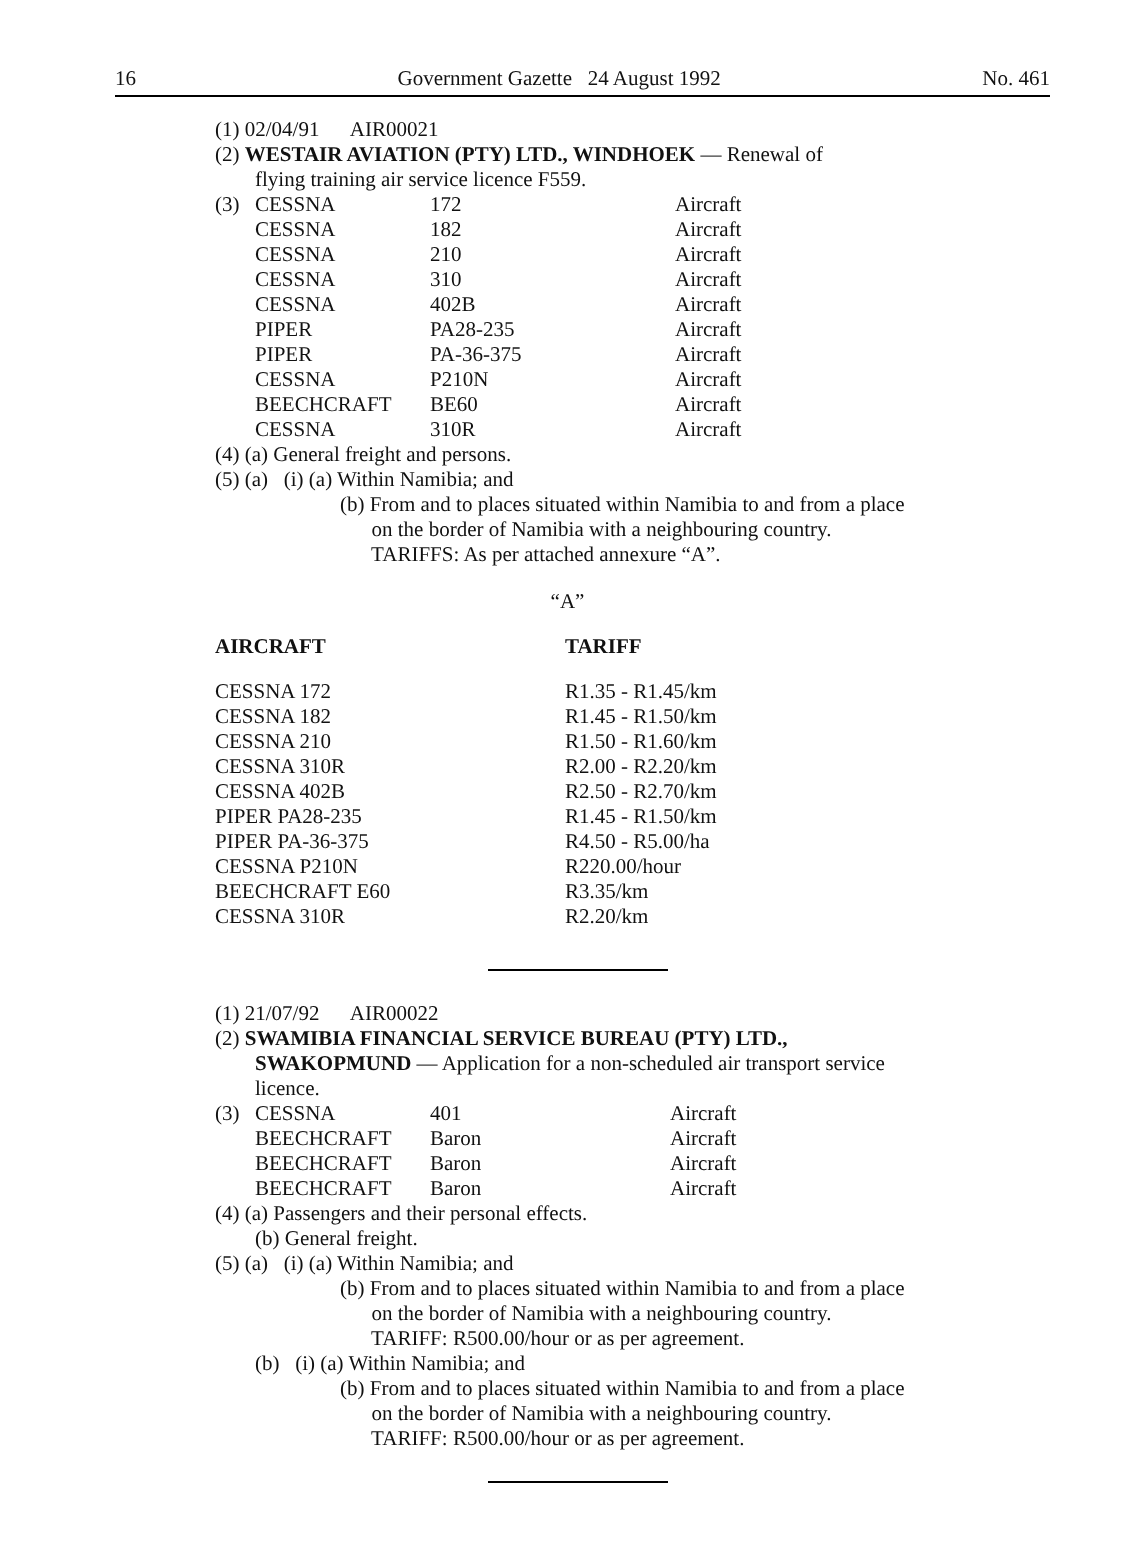16 Government Gazette 24 August 1992 No. 461
(1) 02/04/91 AIR00021
(2) WESTAIR AVIATION (PTY) LTD., WINDHOEK — Renewal of
flying training air service licence F559.
| (3) | CESSNA | 172 | Aircraft |
| | CESSNA | 182 | Aircraft |
| | CESSNA | 210 | Aircraft |
| | CESSNA | 310 | Aircraft |
| | CESSNA | 402B | Aircraft |
| | PIPER | PA28-235 | Aircraft |
| | PIPER | PA-36-375 | Aircraft |
| | CESSNA | P210N | Aircraft |
| | BEECHCRAFT | BE60 | Aircraft |
| | CESSNA | 310R | Aircraft |
(4) (a) General freight and persons.
(5) (a) (i) (a) Within Namibia; and
(b) From and to places situated within Namibia to and from a place
on the border of Namibia with a neighbouring country.
TARIFFS: As per attached annexure “A”.
“A”
| AIRCRAFT | TARIFF |
| --- | --- |
| CESSNA 172 | R1.35 - R1.45/km |
| CESSNA 182 | R1.45 - R1.50/km |
| CESSNA 210 | R1.50 - R1.60/km |
| CESSNA 310R | R2.00 - R2.20/km |
| CESSNA 402B | R2.50 - R2.70/km |
| PIPER PA28-235 | R1.45 - R1.50/km |
| PIPER PA-36-375 | R4.50 - R5.00/ha |
| CESSNA P210N | R220.00/hour |
| BEECHCRAFT E60 | R3.35/km |
| CESSNA 310R | R2.20/km |
(1) 21/07/92 AIR00022
(2) SWAMIBIA FINANCIAL SERVICE BUREAU (PTY) LTD.,
SWAKOPMUND — Application for a non-scheduled air transport service licence.
| (3) | CESSNA | 401 | Aircraft |
| | BEECHCRAFT | Baron | Aircraft |
| | BEECHCRAFT | Baron | Aircraft |
| | BEECHCRAFT | Baron | Aircraft |
(4) (a) Passengers and their personal effects.
(b) General freight.
(5) (a) (i) (a) Within Namibia; and
(b) From and to places situated within Namibia to and from a place
on the border of Namibia with a neighbouring country.
TARIFF: R500.00/hour or as per agreement.
(b) (i) (a) Within Namibia; and
(b) From and to places situated within Namibia to and from a place
on the border of Namibia with a neighbouring country.
TARIFF: R500.00/hour or as per agreement.